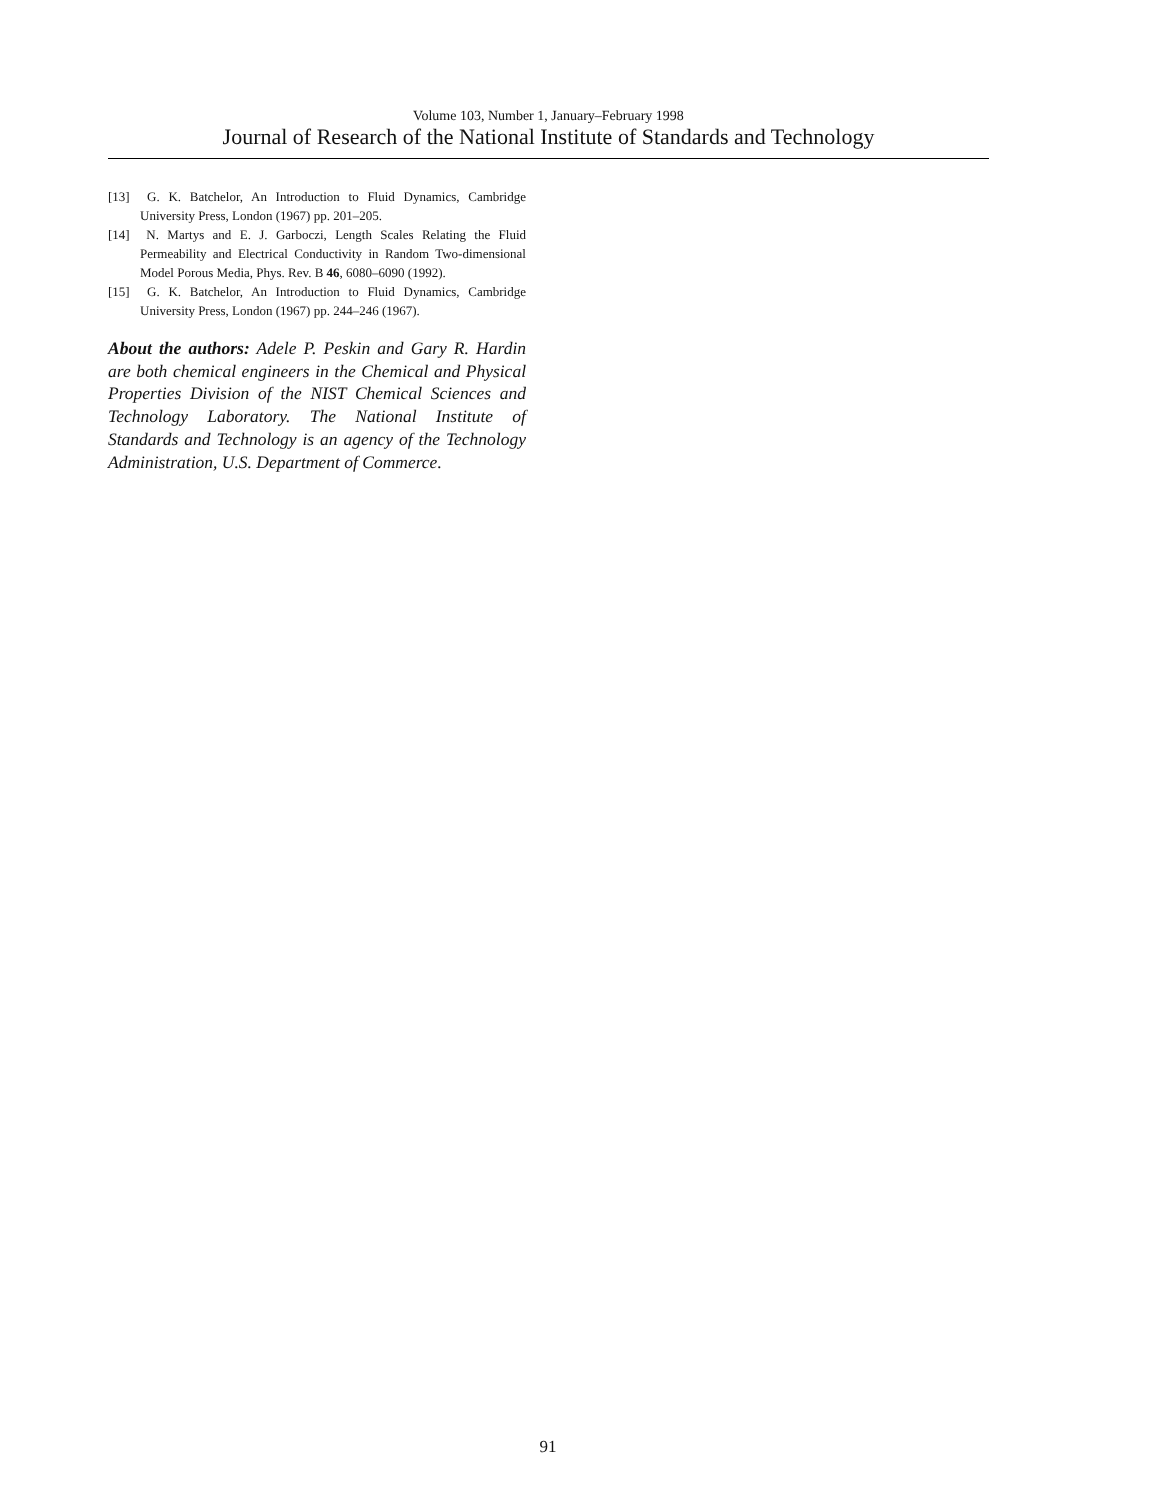Volume 103, Number 1, January–February 1998
Journal of Research of the National Institute of Standards and Technology
[13] G. K. Batchelor, An Introduction to Fluid Dynamics, Cambridge University Press, London (1967) pp. 201–205.
[14] N. Martys and E. J. Garboczi, Length Scales Relating the Fluid Permeability and Electrical Conductivity in Random Two-dimensional Model Porous Media, Phys. Rev. B 46, 6080–6090 (1992).
[15] G. K. Batchelor, An Introduction to Fluid Dynamics, Cambridge University Press, London (1967) pp. 244–246 (1967).
About the authors: Adele P. Peskin and Gary R. Hardin are both chemical engineers in the Chemical and Physical Properties Division of the NIST Chemical Sciences and Technology Laboratory. The National Institute of Standards and Technology is an agency of the Technology Administration, U.S. Department of Commerce.
91